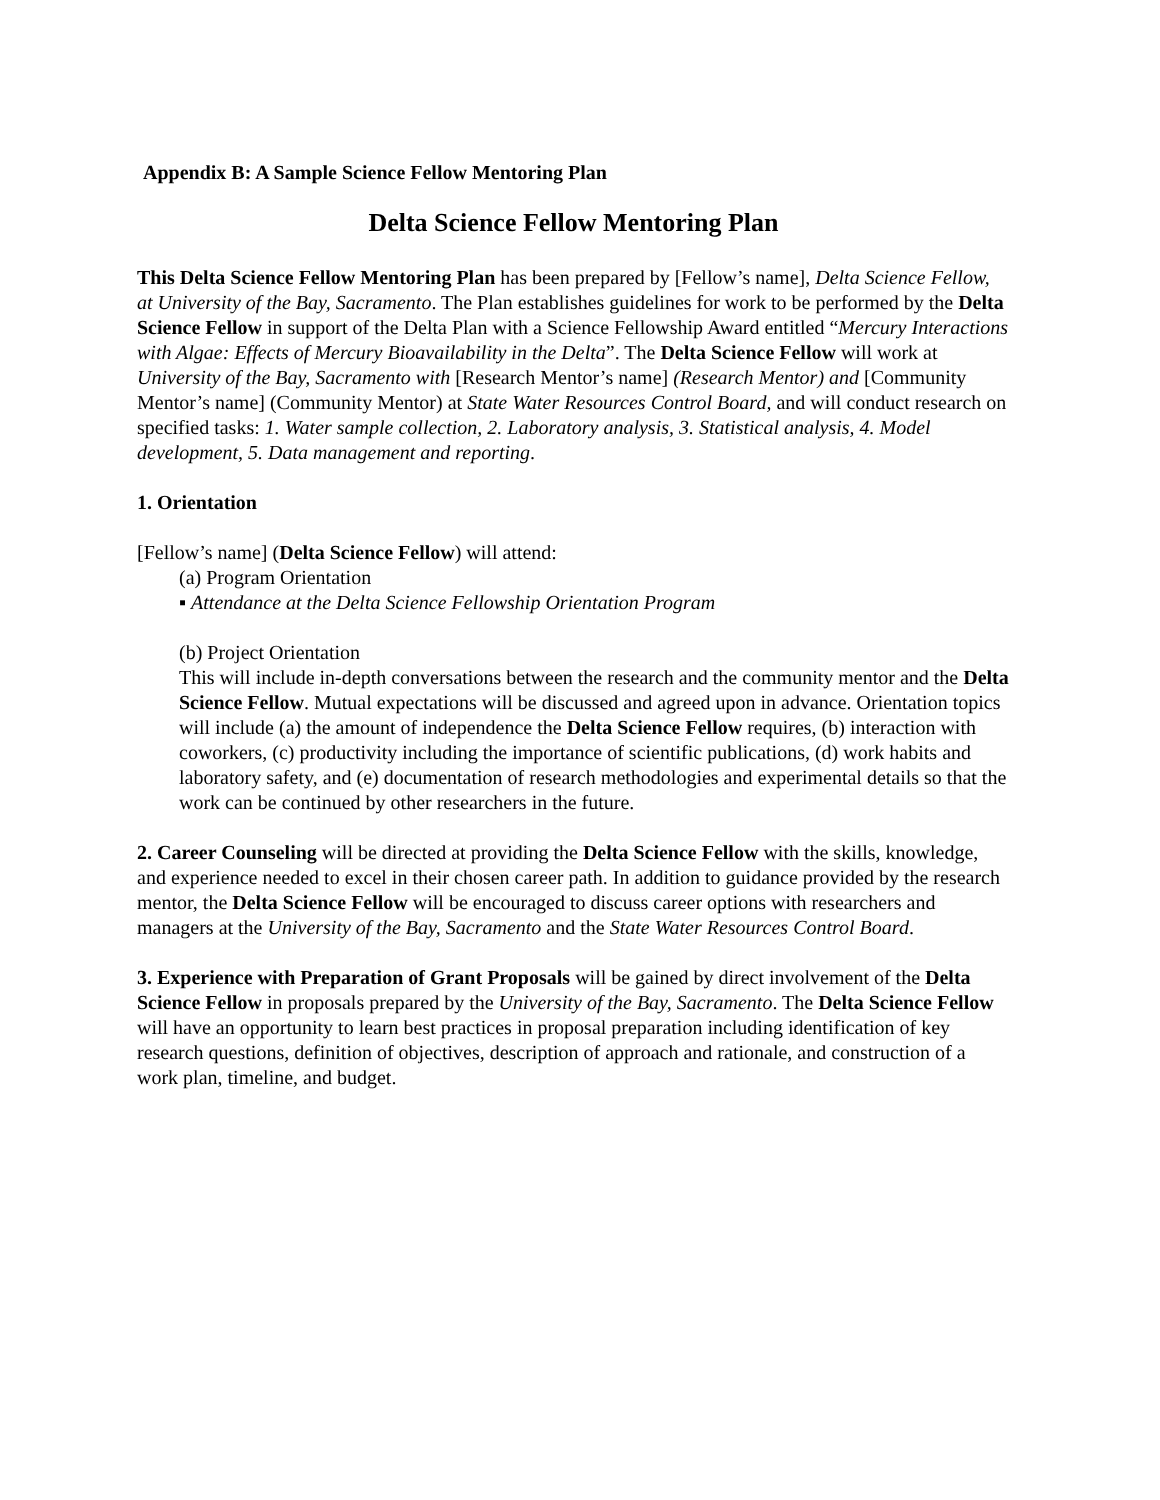Appendix B: A Sample Science Fellow Mentoring Plan
Delta Science Fellow Mentoring Plan
This Delta Science Fellow Mentoring Plan has been prepared by [Fellow’s name], Delta Science Fellow, at University of the Bay, Sacramento. The Plan establishes guidelines for work to be performed by the Delta Science Fellow in support of the Delta Plan with a Science Fellowship Award entitled “Mercury Interactions with Algae: Effects of Mercury Bioavailability in the Delta”. The Delta Science Fellow will work at University of the Bay, Sacramento with [Research Mentor’s name] (Research Mentor) and [Community Mentor’s name] (Community Mentor) at State Water Resources Control Board, and will conduct research on specified tasks: 1. Water sample collection, 2. Laboratory analysis, 3. Statistical analysis, 4. Model development, 5. Data management and reporting.
1. Orientation
[Fellow’s name] (Delta Science Fellow) will attend:
(a) Program Orientation
▪ Attendance at the Delta Science Fellowship Orientation Program
(b) Project Orientation
This will include in-depth conversations between the research and the community mentor and the Delta Science Fellow. Mutual expectations will be discussed and agreed upon in advance. Orientation topics will include (a) the amount of independence the Delta Science Fellow requires, (b) interaction with coworkers, (c) productivity including the importance of scientific publications, (d) work habits and laboratory safety, and (e) documentation of research methodologies and experimental details so that the work can be continued by other researchers in the future.
2. Career Counseling will be directed at providing the Delta Science Fellow with the skills, knowledge, and experience needed to excel in their chosen career path. In addition to guidance provided by the research mentor, the Delta Science Fellow will be encouraged to discuss career options with researchers and managers at the University of the Bay, Sacramento and the State Water Resources Control Board.
3. Experience with Preparation of Grant Proposals will be gained by direct involvement of the Delta Science Fellow in proposals prepared by the University of the Bay, Sacramento. The Delta Science Fellow will have an opportunity to learn best practices in proposal preparation including identification of key research questions, definition of objectives, description of approach and rationale, and construction of a work plan, timeline, and budget.